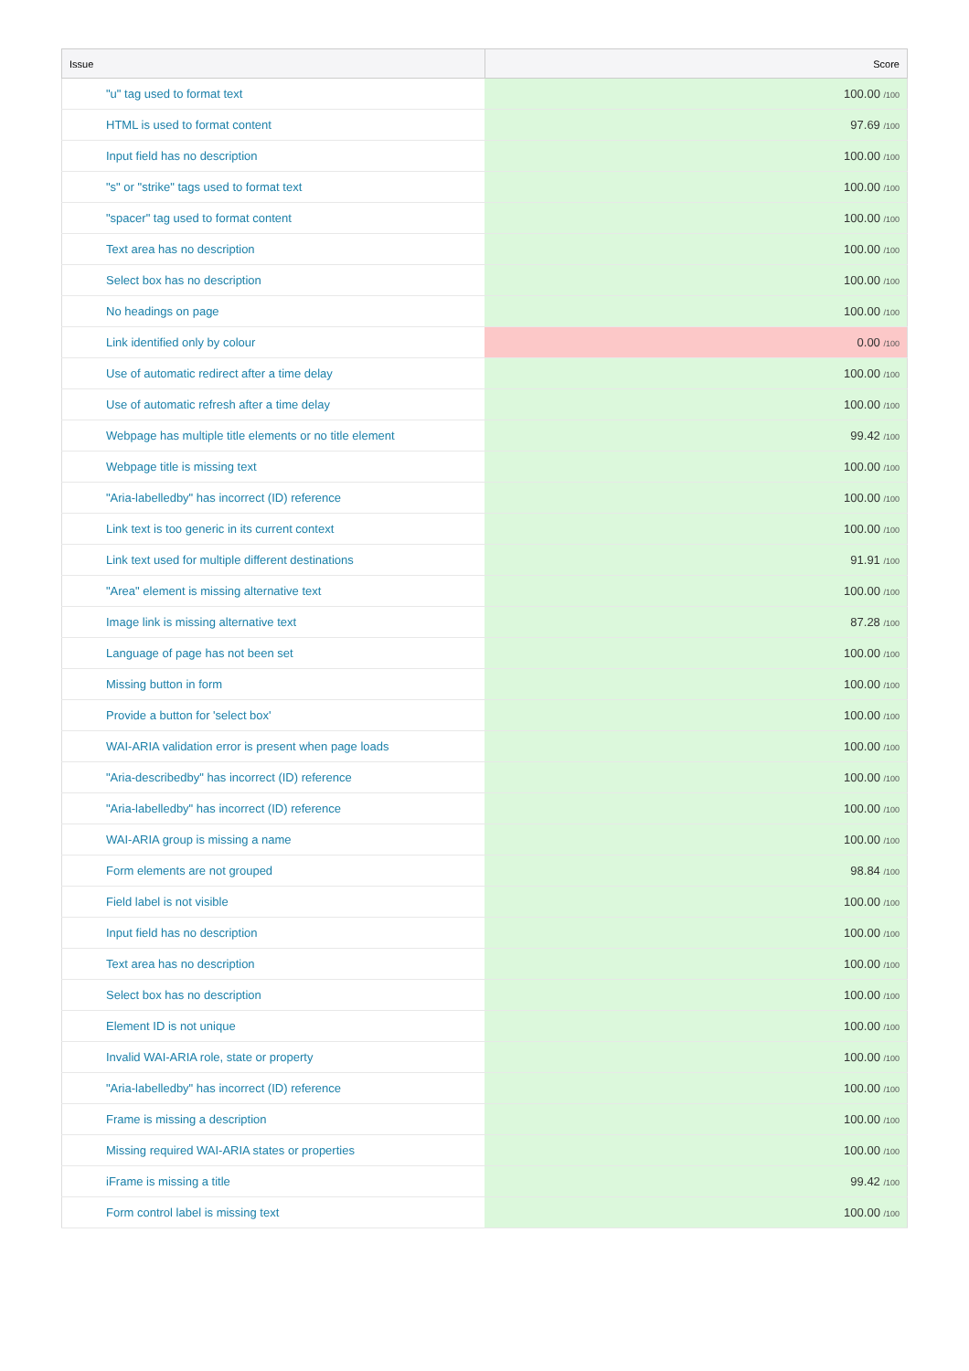| Issue | Score |
| --- | --- |
| "u" tag used to format text | 100.00 /100 |
| HTML is used to format content | 97.69 /100 |
| Input field has no description | 100.00 /100 |
| "s" or "strike" tags used to format text | 100.00 /100 |
| "spacer" tag used to format content | 100.00 /100 |
| Text area has no description | 100.00 /100 |
| Select box has no description | 100.00 /100 |
| No headings on page | 100.00 /100 |
| Link identified only by colour | 0.00 /100 |
| Use of automatic redirect after a time delay | 100.00 /100 |
| Use of automatic refresh after a time delay | 100.00 /100 |
| Webpage has multiple title elements or no title element | 99.42 /100 |
| Webpage title is missing text | 100.00 /100 |
| "Aria-labelledby" has incorrect (ID) reference | 100.00 /100 |
| Link text is too generic in its current context | 100.00 /100 |
| Link text used for multiple different destinations | 91.91 /100 |
| "Area" element is missing alternative text | 100.00 /100 |
| Image link is missing alternative text | 87.28 /100 |
| Language of page has not been set | 100.00 /100 |
| Missing button in form | 100.00 /100 |
| Provide a button for 'select box' | 100.00 /100 |
| WAI-ARIA validation error is present when page loads | 100.00 /100 |
| "Aria-describedby" has incorrect (ID) reference | 100.00 /100 |
| "Aria-labelledby" has incorrect (ID) reference | 100.00 /100 |
| WAI-ARIA group is missing a name | 100.00 /100 |
| Form elements are not grouped | 98.84 /100 |
| Field label is not visible | 100.00 /100 |
| Input field has no description | 100.00 /100 |
| Text area has no description | 100.00 /100 |
| Select box has no description | 100.00 /100 |
| Element ID is not unique | 100.00 /100 |
| Invalid WAI-ARIA role, state or property | 100.00 /100 |
| "Aria-labelledby" has incorrect (ID) reference | 100.00 /100 |
| Frame is missing a description | 100.00 /100 |
| Missing required WAI-ARIA states or properties | 100.00 /100 |
| iFrame is missing a title | 99.42 /100 |
| Form control label is missing text | 100.00 /100 |